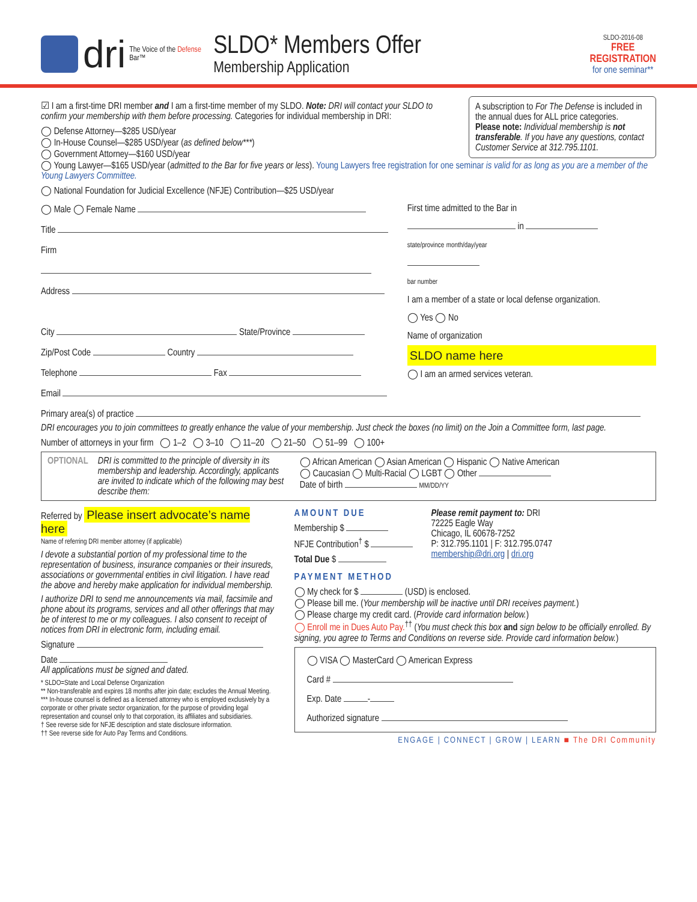dri
The Voice of the Defense Bar™
SLDO* Members Offer
Membership Application
SLDO-2016-08
FREE
REGISTRATION
for one seminar**
A subscription to For The Defense is included in the annual dues for ALL price categories.
Please note: Individual membership is not transferable. If you have any questions, contact Customer Service at 312.795.1101.
☑ I am a first-time DRI member and I am a first-time member of my SLDO. Note: DRI will contact your SLDO to confirm your membership with them before processing. Categories for individual membership in DRI:
◯ Defense Attorney—$285 USD/year
◯ In-House Counsel—$285 USD/year (as defined below***)
◯ Government Attorney—$160 USD/year
◯ Young Lawyer—$165 USD/year (admitted to the Bar for five years or less). Young Lawyers free registration for one seminar is valid for as long as you are a member of the Young Lawyers Committee.
◯ National Foundation for Judicial Excellence (NFJE) Contribution—$25 USD/year
◯ Male ◯ Female Name
Title
Firm
Address
City State/Province
Zip/Post Code Country
Telephone Fax
Email
First time admitted to the Bar in
in
state/province month/day/year
bar number
I am a member of a state or local defense organization.
◯ Yes ◯ No
Name of organization
SLDO name here
◯ I am an armed services veteran.
Primary area(s) of practice
DRI encourages you to join committees to greatly enhance the value of your membership. Just check the boxes (no limit) on the Join a Committee form, last page.
Number of attorneys in your firm ◯ 1–2 ◯ 3–10 ◯ 11–20 ◯ 21–50 ◯ 51–99 ◯ 100+
OPTIONAL DRI is committed to the principle of diversity in its membership and leadership. Accordingly, applicants are invited to indicate which of the following may best describe them:
◯ African American ◯ Asian American ◯ Hispanic ◯ Native American
◯ Caucasian ◯ Multi-Racial ◯ LGBT ◯ Other
Date of birth MM/DD/YY
Referred by Please insert advocate’s name here
Name of referring DRI member attorney (if applicable)
I devote a substantial portion of my professional time to the representation of business, insurance companies or their insureds, associations or governmental entities in civil litigation. I have read the above and hereby make application for individual membership.
I authorize DRI to send me announcements via mail, facsimile and phone about its programs, services and all other offerings that may be of interest to me or my colleagues. I also consent to receipt of notices from DRI in electronic form, including email.
Signature
Date
All applications must be signed and dated.
* SLDO=State and Local Defense Organization
** Non-transferable and expires 18 months after join date; excludes the Annual Meeting.
*** In-house counsel is defined as a licensed attorney who is employed exclusively by a corporate or other private sector organization, for the purpose of providing legal representation and counsel only to that corporation, its affiliates and subsidiaries.
† See reverse side for NFJE description and state disclosure information.
†† See reverse side for Auto Pay Terms and Conditions.
AMOUNT DUE
Membership $
NFJE Contribution<sup>†</sup> $
Total Due $
Please remit payment to: DRI
72225 Eagle Way
Chicago, IL 60678-7252
P: 312.795.1101 | F: 312.795.0747
membership@dri.org | dri.org
PAYMENT METHOD
◯ My check for $ (USD) is enclosed.
◯ Please bill me. (Your membership will be inactive until DRI receives payment.)
◯ Please charge my credit card. (Provide card information below.)
◯ Enroll me in Dues Auto Pay.<sup>††</sup> (You must check this box and sign below to be officially enrolled. By signing, you agree to Terms and Conditions on reverse side. Provide card information below.)
◯ VISA ◯ MasterCard ◯ American Express
Card #
Exp. Date -
Authorized signature
ENGAGE | CONNECT | GROW | LEARN ■ The DRI Community